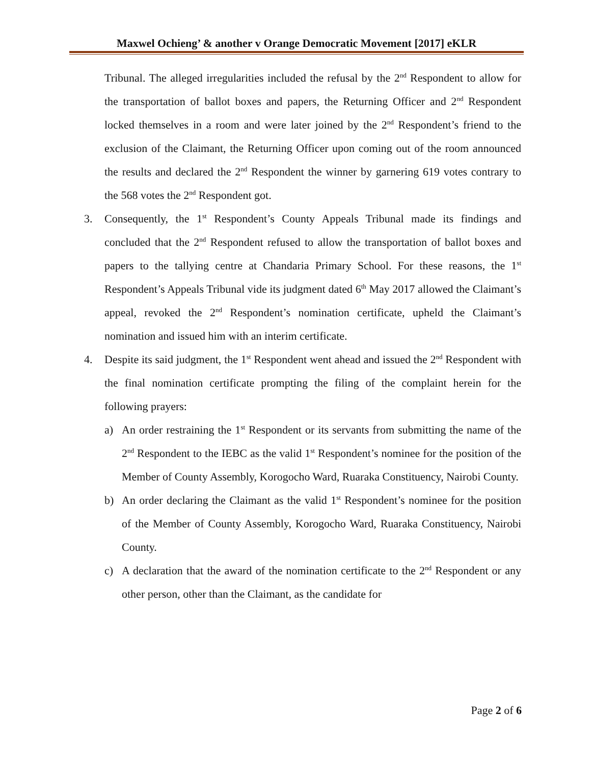Maxwel Ochieng’ & another v Orange Democratic Movement [2017] eKLR
Tribunal. The alleged irregularities included the refusal by the 2<sup>nd</sup> Respondent to allow for the transportation of ballot boxes and papers, the Returning Officer and 2<sup>nd</sup> Respondent locked themselves in a room and were later joined by the 2<sup>nd</sup> Respondent’s friend to the exclusion of the Claimant, the Returning Officer upon coming out of the room announced the results and declared the 2<sup>nd</sup> Respondent the winner by garnering 619 votes contrary to the 568 votes the 2<sup>nd</sup> Respondent got.
3. Consequently, the 1<sup>st</sup> Respondent’s County Appeals Tribunal made its findings and concluded that the 2<sup>nd</sup> Respondent refused to allow the transportation of ballot boxes and papers to the tallying centre at Chandaria Primary School. For these reasons, the 1<sup>st</sup> Respondent’s Appeals Tribunal vide its judgment dated 6<sup>th</sup> May 2017 allowed the Claimant’s appeal, revoked the 2<sup>nd</sup> Respondent’s nomination certificate, upheld the Claimant’s nomination and issued him with an interim certificate.
4. Despite its said judgment, the 1<sup>st</sup> Respondent went ahead and issued the 2<sup>nd</sup> Respondent with the final nomination certificate prompting the filing of the complaint herein for the following prayers:
a) An order restraining the 1<sup>st</sup> Respondent or its servants from submitting the name of the 2<sup>nd</sup> Respondent to the IEBC as the valid 1<sup>st</sup> Respondent’s nominee for the position of the Member of County Assembly, Korogocho Ward, Ruaraka Constituency, Nairobi County.
b) An order declaring the Claimant as the valid 1<sup>st</sup> Respondent’s nominee for the position of the Member of County Assembly, Korogocho Ward, Ruaraka Constituency, Nairobi County.
c) A declaration that the award of the nomination certificate to the 2<sup>nd</sup> Respondent or any other person, other than the Claimant, as the candidate for
Page 2 of 6